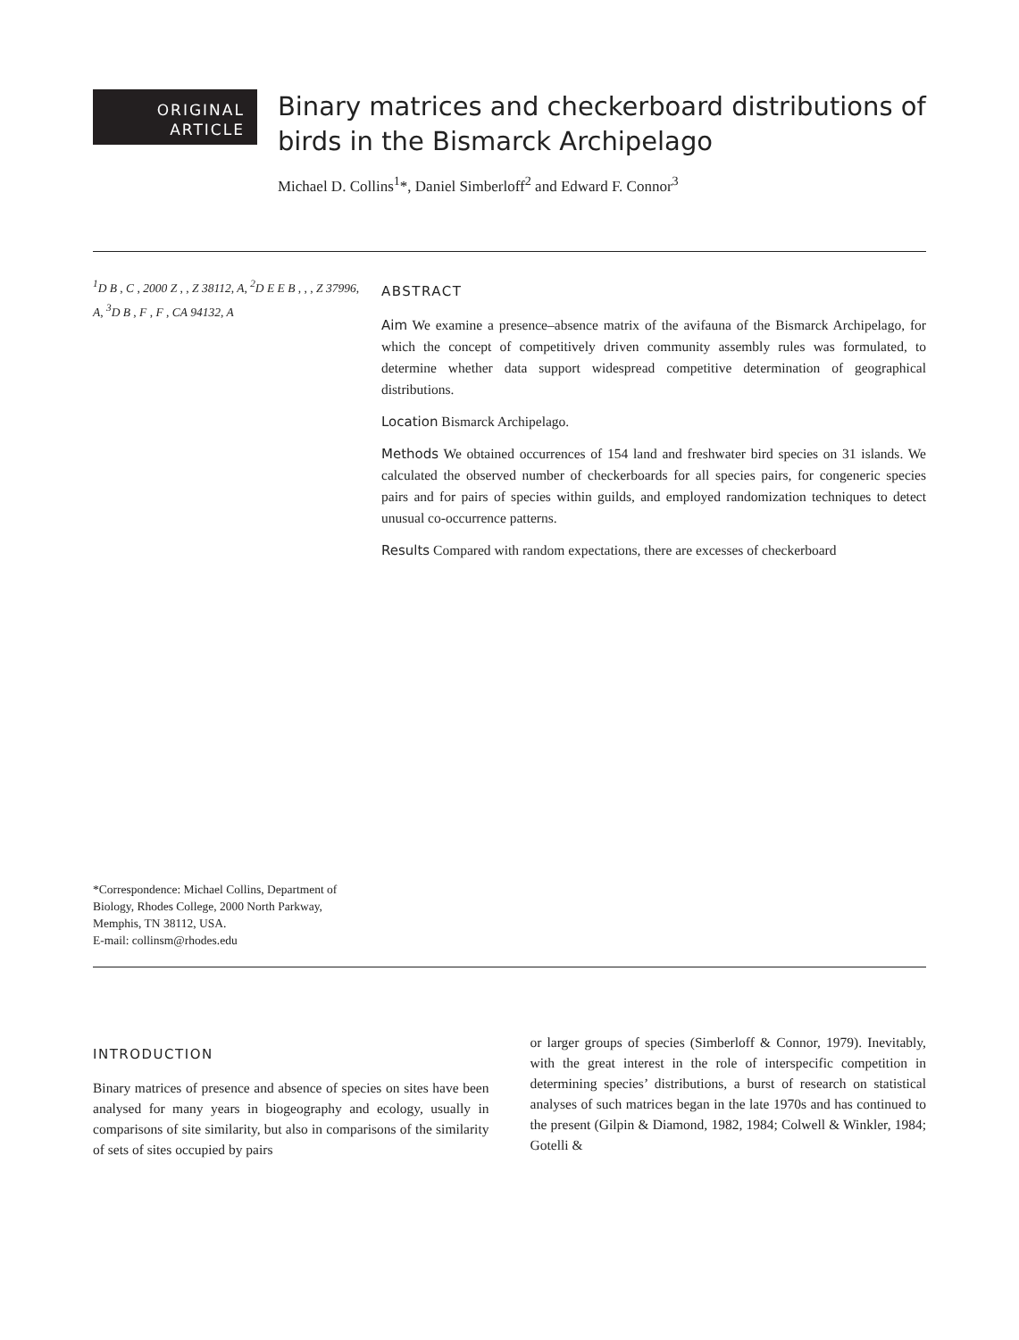ORIGINAL
ARTICLE
Binary matrices and checkerboard distributions of birds in the Bismarck Archipelago
Michael D. Collins<sup>1</sup>*, Daniel Simberloff<sup>2</sup> and Edward F. Connor<sup>3</sup>
<sup>1</sup> D B , C , 2000 Z , , Z 38112, A, <sup>2</sup>D E E B , , , Z 37996, A, <sup>3</sup>D B , F , F , CA 94132, A
*Correspondence: Michael Collins, Department of Biology, Rhodes College, 2000 North Parkway, Memphis, TN 38112, USA.
E-mail: collinsm@rhodes.edu
ABSTRACT
Aim We examine a presence–absence matrix of the avifauna of the Bismarck Archipelago, for which the concept of competitively driven community assembly rules was formulated, to determine whether data support widespread competitive determination of geographical distributions.
Location Bismarck Archipelago.
Methods We obtained occurrences of 154 land and freshwater bird species on 31 islands. We calculated the observed number of checkerboards for all species pairs, for congeneric species pairs and for pairs of species within guilds, and employed randomization techniques to detect unusual co-occurrence patterns.
Results Compared with random expectations, there are excesses of checkerboard
INTRODUCTION
Binary matrices of presence and absence of species on sites have been analysed for many years in biogeography and ecology, usually in comparisons of site similarity, but also in comparisons of the similarity of sets of sites occupied by pairs
or larger groups of species (Simberloff & Connor, 1979). Inevitably, with the great interest in the role of interspecific competition in determining species’ distributions, a burst of research on statistical analyses of such matrices began in the late 1970s and has continued to the present (Gilpin & Diamond, 1982, 1984; Colwell & Winkler, 1984; Gotelli &